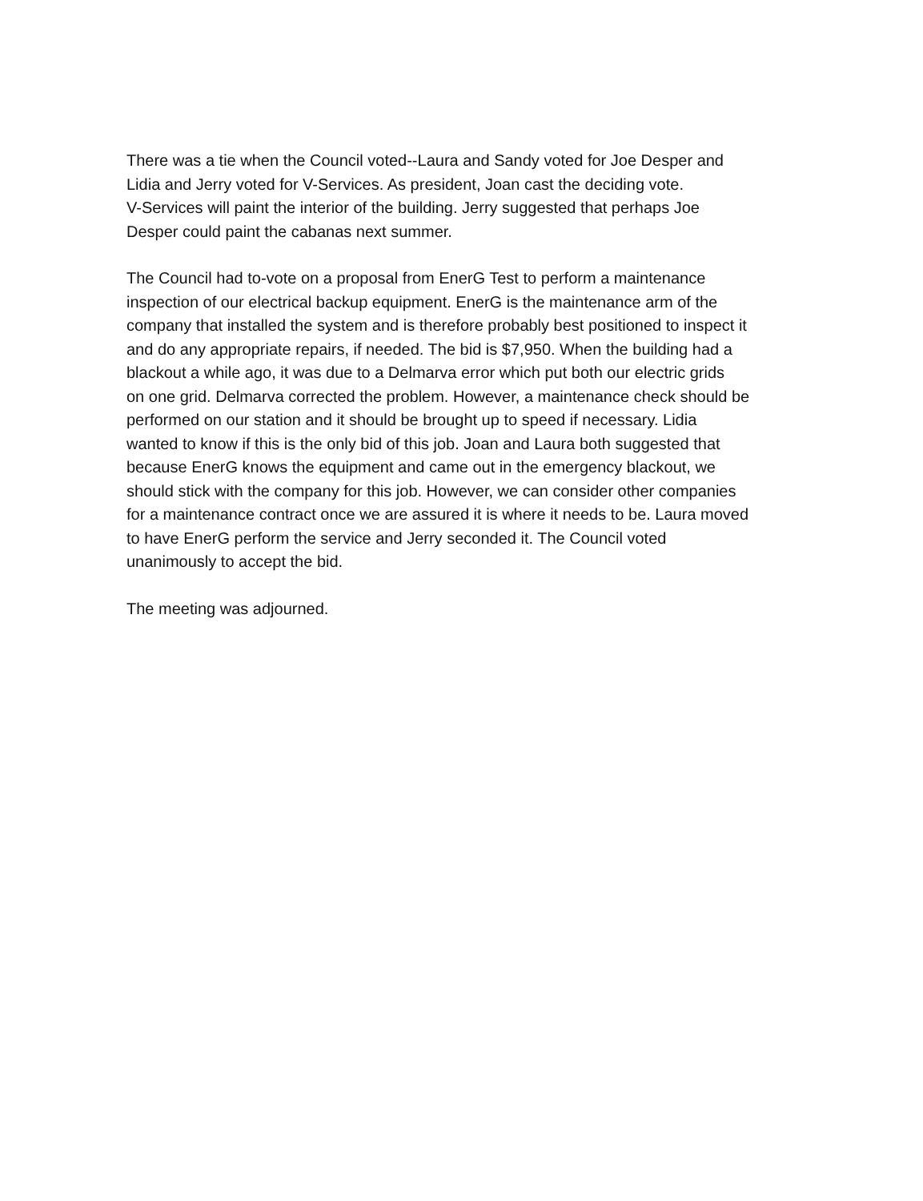There was a tie when the Council voted--Laura and Sandy voted for Joe Desper and
Lidia and Jerry voted for V-Services. As president, Joan cast the deciding vote.
V-Services will paint the interior of the building. Jerry suggested that perhaps Joe
Desper could paint the cabanas next summer.
The Council had to-vote on a proposal from EnerG Test to perform a maintenance
inspection of our electrical backup equipment. EnerG is the maintenance arm of the
company that installed the system and is therefore probably best positioned to inspect it
and do any appropriate repairs, if needed. The bid is $7,950. When the building had a
blackout a while ago, it was due to a Delmarva error which put both our electric grids
on one grid. Delmarva corrected the problem. However, a maintenance check should be
performed on our station and it should be brought up to speed if necessary. Lidia
wanted to know if this is the only bid of this job. Joan and Laura both suggested that
because EnerG knows the equipment and came out in the emergency blackout, we
should stick with the company for this job. However, we can consider other companies
for a maintenance contract once we are assured it is where it needs to be. Laura moved
to have EnerG perform the service and Jerry seconded it. The Council voted
unanimously to accept the bid.
The meeting was adjourned.